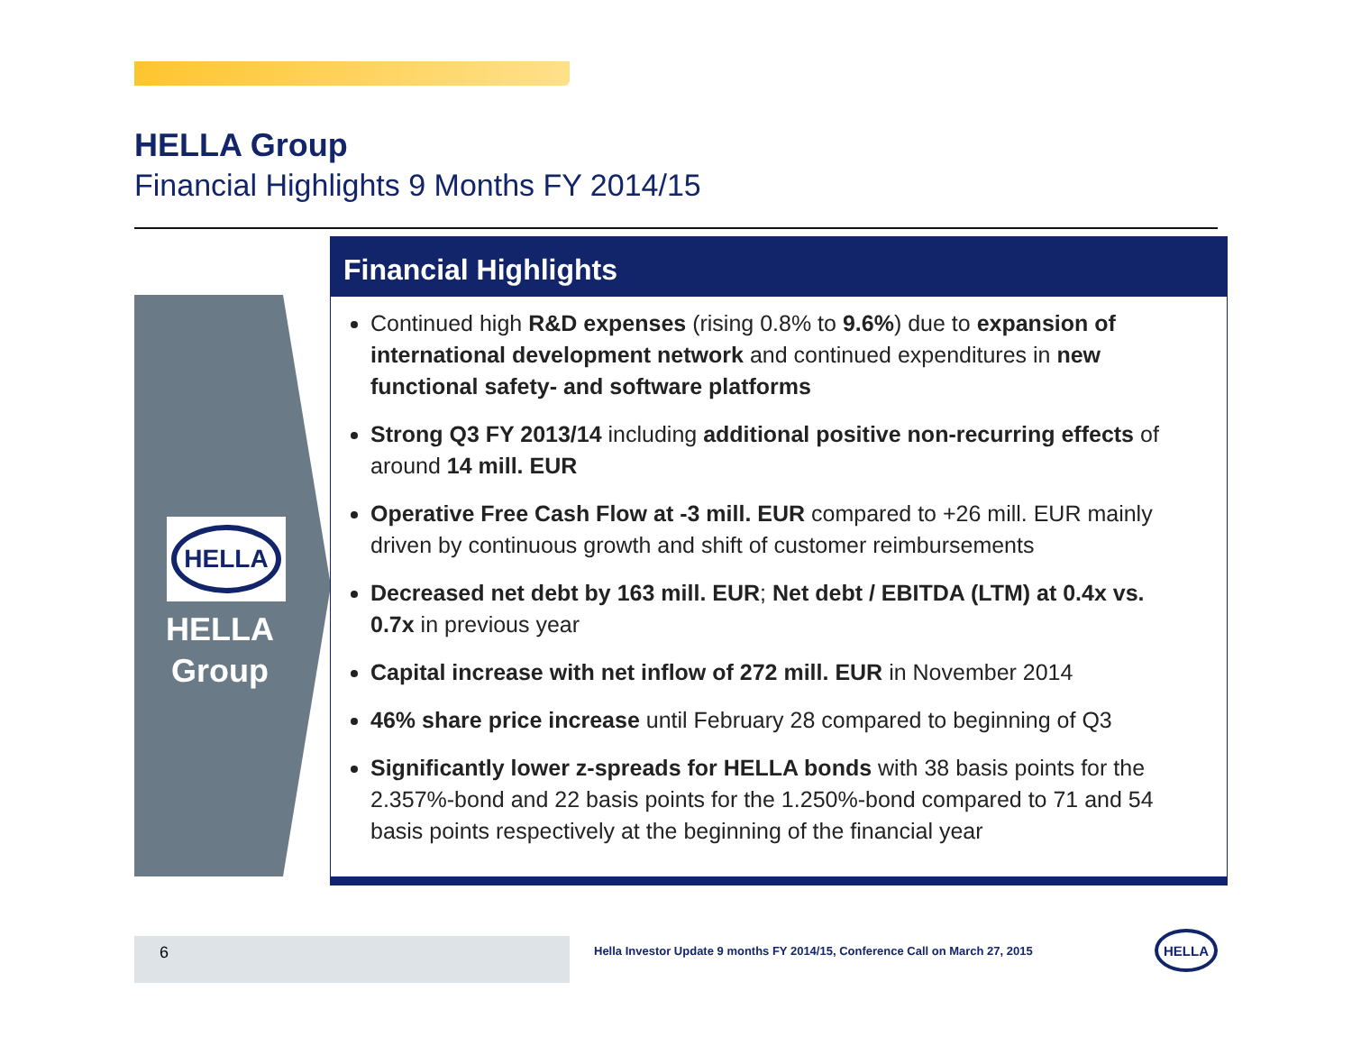HELLA Group
Financial Highlights 9 Months FY 2014/15
HELLA
HELLA
Group
Financial Highlights
Continued high R&D expenses (rising 0.8% to 9.6%) due to expansion of international development network and continued expenditures in new functional safety- and software platforms
Strong Q3 FY 2013/14 including additional positive non-recurring effects of around 14 mill. EUR
Operative Free Cash Flow at -3 mill. EUR compared to +26 mill. EUR mainly driven by continuous growth and shift of customer reimbursements
Decreased net debt by 163 mill. EUR; Net debt / EBITDA (LTM) at 0.4x vs. 0.7x in previous year
Capital increase with net inflow of 272 mill. EUR in November 2014
46% share price increase until February 28 compared to beginning of Q3
Significantly lower z-spreads for HELLA bonds with 38 basis points for the 2.357%-bond and 22 basis points for the 1.250%-bond compared to 71 and 54 basis points respectively at the beginning of the financial year
6
Hella Investor Update 9 months FY 2014/15, Conference Call on March 27, 2015
HELLA